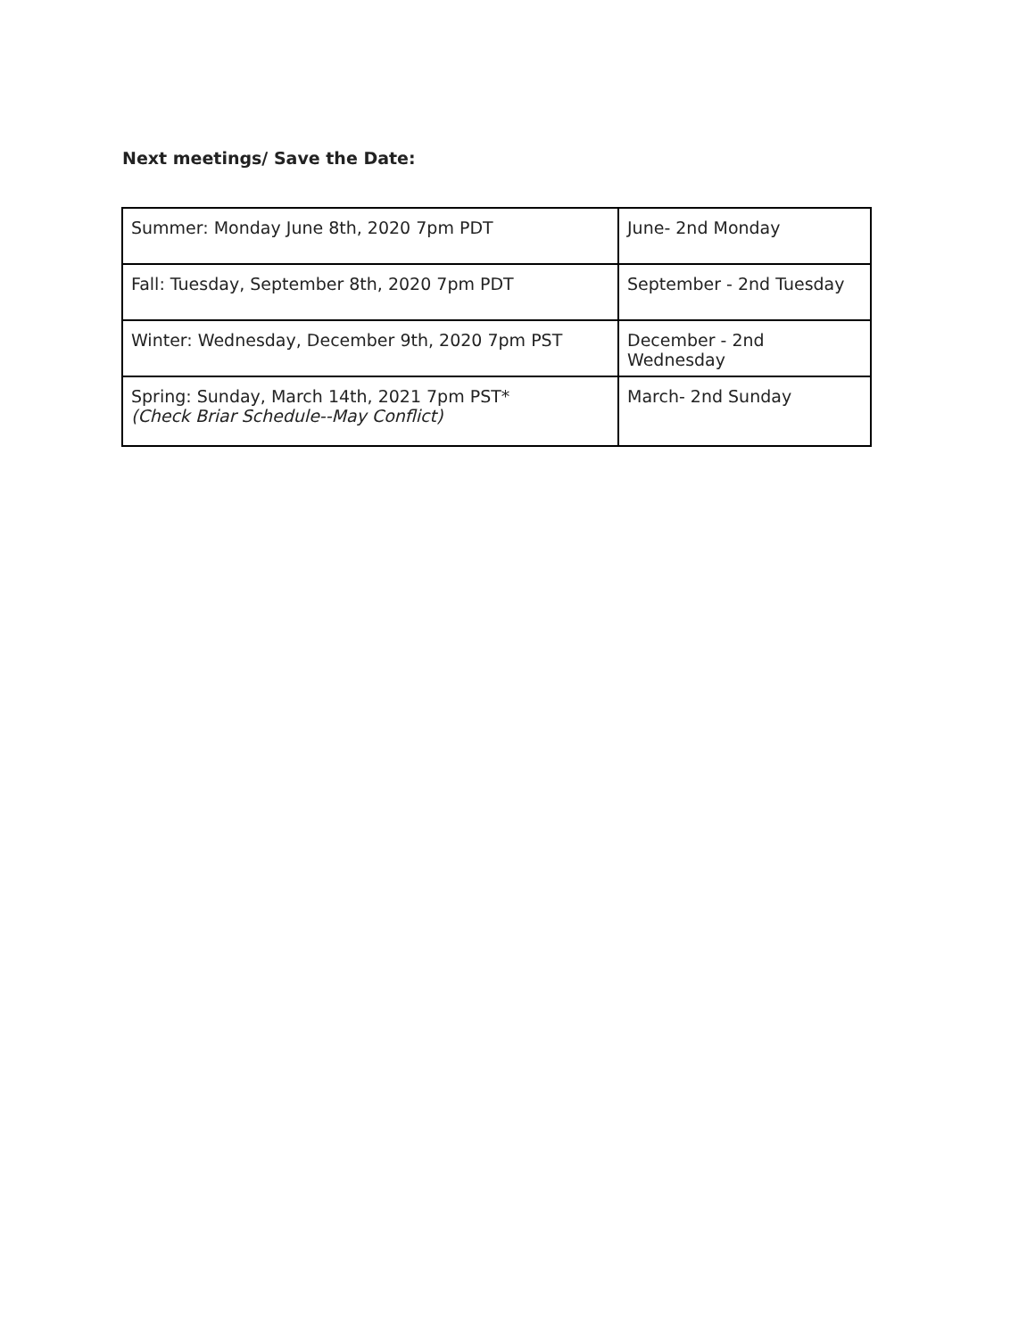Next meetings/ Save the Date:
| Summer: Monday June 8th, 2020 7pm PDT | June- 2nd Monday |
| Fall: Tuesday, September 8th, 2020 7pm PDT | September - 2nd Tuesday |
| Winter: Wednesday, December 9th, 2020 7pm PST | December - 2nd Wednesday |
| Spring: Sunday, March 14th, 2021 7pm PST* (Check Briar Schedule--May Conflict) | March- 2nd Sunday |